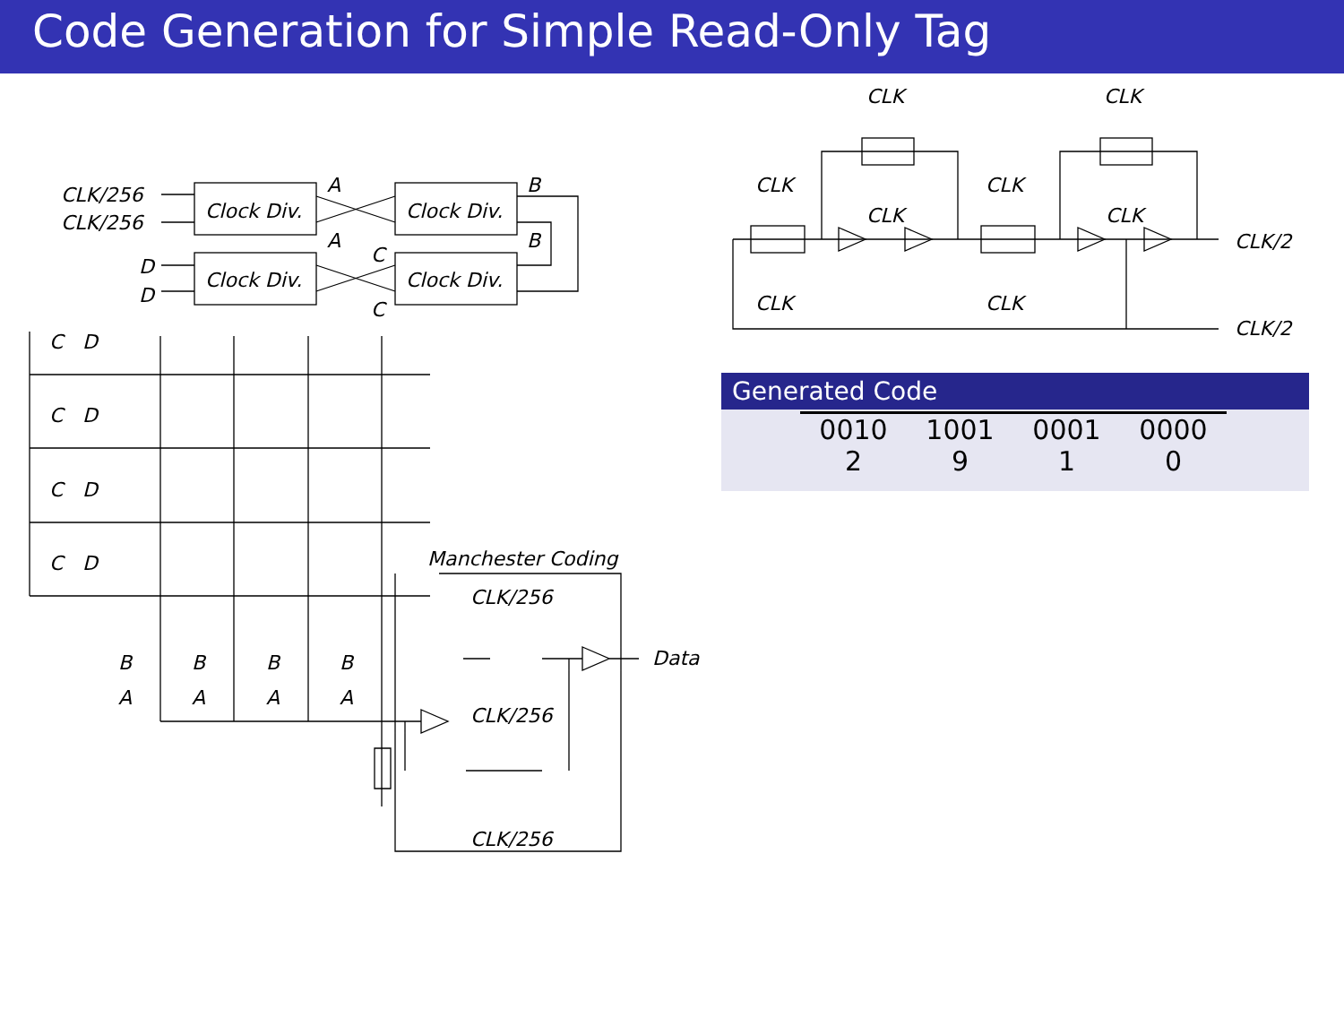Code Generation for Simple Read-Only Tag
Clock Div.
Clock Div.
Clock Div.
Clock Div.
CLK/256
CLK/256
A
A
B
B
C
C
D
D
C
D
C
D
C
D
C
D
B
B
B
B
A
A
A
A
Manchester Coding
CLK/256
CLK/256
CLK/256
Data
CLK
CLK
CLK
CLK
CLK
CLK
CLK
CLK
CLK/2
CLK/2
Generated Code
| 0010 | 1001 | 0001 | 0000 |
| 2 | 9 | 1 | 0 |